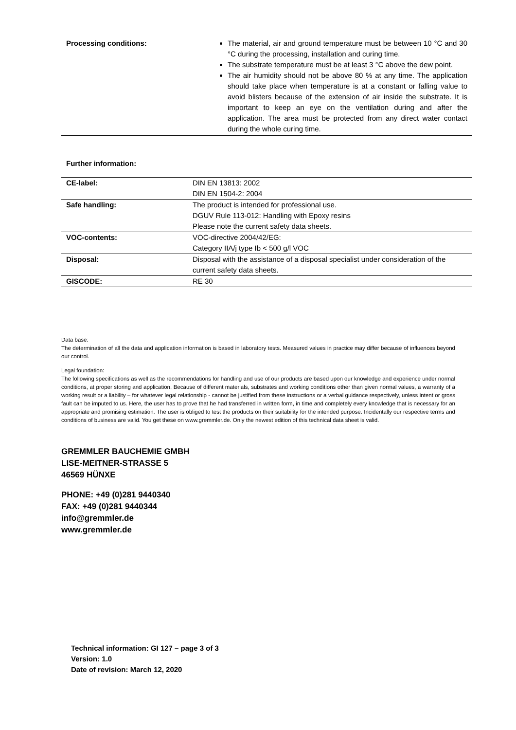| Processing conditions: | The material, air and ground temperature must be between 10 °C and 30 °C during the processing, installation and curing time. The substrate temperature must be at least 3 °C above the dew point. The air humidity should not be above 80 % at any time. The application should take place when temperature is at a constant or falling value to avoid blisters because of the extension of air inside the substrate. It is important to keep an eye on the ventilation during and after the application. The area must be protected from any direct water contact during the whole curing time. |
Further information:
| CE-label: | DIN EN 13813: 2002 DIN EN 1504-2: 2004 |
| Safe handling: | The product is intended for professional use. DGUV Rule 113-012: Handling with Epoxy resins Please note the current safety data sheets. |
| VOC-contents: | VOC-directive 2004/42/EG: Category IIA/j type Ib < 500 g/l VOC |
| Disposal: | Disposal with the assistance of a disposal specialist under consideration of the current safety data sheets. |
| GISCODE: | RE 30 |
Data base:
The determination of all the data and application information is based in laboratory tests. Measured values in practice may differ because of influences beyond our control.
Legal foundation:
The following specifications as well as the recommendations for handling and use of our products are based upon our knowledge and experience under normal conditions, at proper storing and application. Because of different materials, substrates and working conditions other than given normal values, a warranty of a working result or a liability – for whatever legal relationship - cannot be justified from these instructions or a verbal guidance respectively, unless intent or gross fault can be imputed to us. Here, the user has to prove that he had transferred in written form, in time and completely every knowledge that is necessary for an appropriate and promising estimation. The user is obliged to test the products on their suitability for the intended purpose. Incidentally our respective terms and conditions of business are valid. You get these on www.gremmler.de. Only the newest edition of this technical data sheet is valid.
GREMMLER BAUCHEMIE GMBH
LISE-MEITNER-STRASSE 5
46569 HÜNXE
PHONE: +49 (0)281 9440340
FAX: +49 (0)281 9440344
info@gremmler.de
www.gremmler.de
Technical information: GI 127 – page 3 of 3
Version: 1.0
Date of revision: March 12, 2020